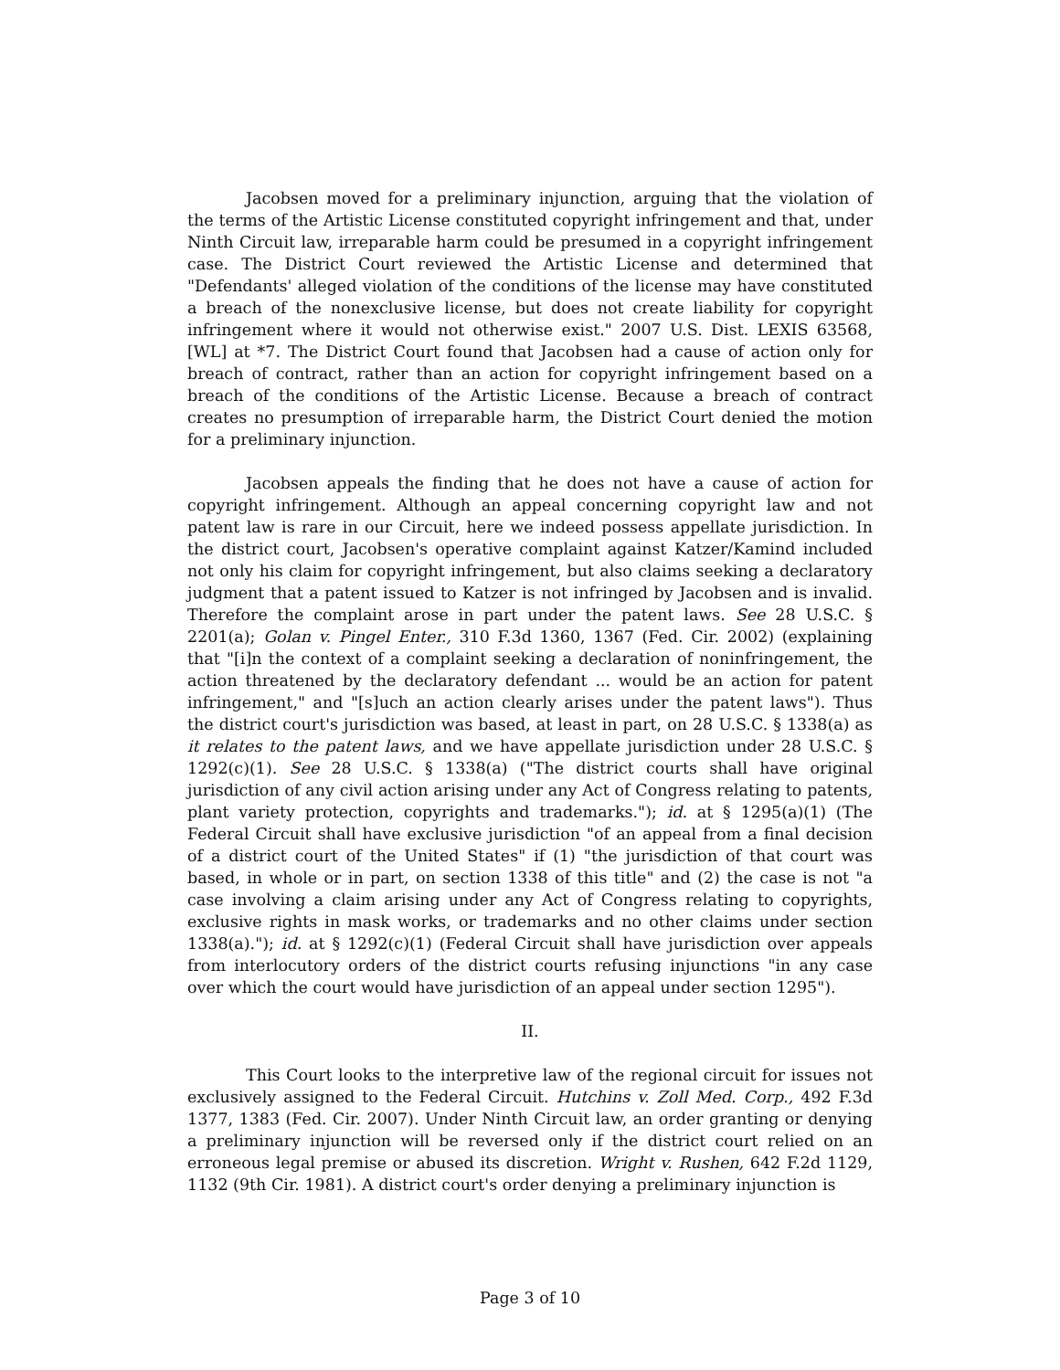Jacobsen moved for a preliminary injunction, arguing that the violation of the terms of the Artistic License constituted copyright infringement and that, under Ninth Circuit law, irreparable harm could be presumed in a copyright infringement case. The District Court reviewed the Artistic License and determined that "Defendants' alleged violation of the conditions of the license may have constituted a breach of the nonexclusive license, but does not create liability for copyright infringement where it would not otherwise exist." 2007 U.S. Dist. LEXIS 63568, [WL] at *7. The District Court found that Jacobsen had a cause of action only for breach of contract, rather than an action for copyright infringement based on a breach of the conditions of the Artistic License. Because a breach of contract creates no presumption of irreparable harm, the District Court denied the motion for a preliminary injunction.
Jacobsen appeals the finding that he does not have a cause of action for copyright infringement. Although an appeal concerning copyright law and not patent law is rare in our Circuit, here we indeed possess appellate jurisdiction. In the district court, Jacobsen's operative complaint against Katzer/Kamind included not only his claim for copyright infringement, but also claims seeking a declaratory judgment that a patent issued to Katzer is not infringed by Jacobsen and is invalid. Therefore the complaint arose in part under the patent laws. See 28 U.S.C. § 2201(a); Golan v. Pingel Enter., 310 F.3d 1360, 1367 (Fed. Cir. 2002) (explaining that "[i]n the context of a complaint seeking a declaration of noninfringement, the action threatened by the declaratory defendant ... would be an action for patent infringement," and "[s]uch an action clearly arises under the patent laws"). Thus the district court's jurisdiction was based, at least in part, on 28 U.S.C. § 1338(a) as it relates to the patent laws, and we have appellate jurisdiction under 28 U.S.C. § 1292(c)(1). See 28 U.S.C. § 1338(a) ("The district courts shall have original jurisdiction of any civil action arising under any Act of Congress relating to patents, plant variety protection, copyrights and trademarks."); id. at § 1295(a)(1) (The Federal Circuit shall have exclusive jurisdiction "of an appeal from a final decision of a district court of the United States" if (1) "the jurisdiction of that court was based, in whole or in part, on section 1338 of this title" and (2) the case is not "a case involving a claim arising under any Act of Congress relating to copyrights, exclusive rights in mask works, or trademarks and no other claims under section 1338(a)."); id. at § 1292(c)(1) (Federal Circuit shall have jurisdiction over appeals from interlocutory orders of the district courts refusing injunctions "in any case over which the court would have jurisdiction of an appeal under section 1295").
II.
This Court looks to the interpretive law of the regional circuit for issues not exclusively assigned to the Federal Circuit. Hutchins v. Zoll Med. Corp., 492 F.3d 1377, 1383 (Fed. Cir. 2007). Under Ninth Circuit law, an order granting or denying a preliminary injunction will be reversed only if the district court relied on an erroneous legal premise or abused its discretion. Wright v. Rushen, 642 F.2d 1129, 1132 (9th Cir. 1981). A district court's order denying a preliminary injunction is
Page 3 of 10